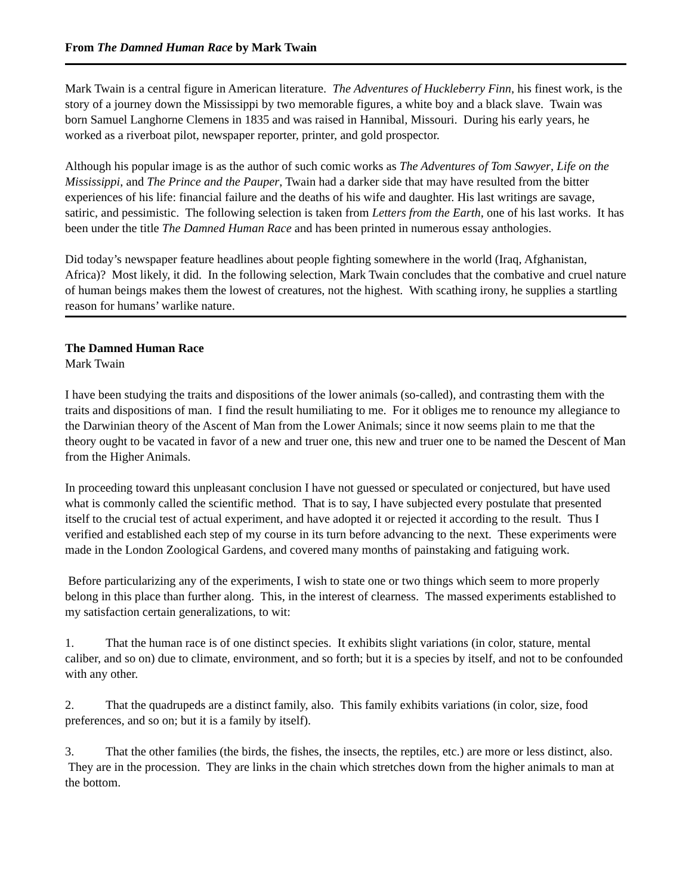From The Damned Human Race by Mark Twain
Mark Twain is a central figure in American literature. The Adventures of Huckleberry Finn, his finest work, is the story of a journey down the Mississippi by two memorable figures, a white boy and a black slave. Twain was born Samuel Langhorne Clemens in 1835 and was raised in Hannibal, Missouri. During his early years, he worked as a riverboat pilot, newspaper reporter, printer, and gold prospector.
Although his popular image is as the author of such comic works as The Adventures of Tom Sawyer, Life on the Mississippi, and The Prince and the Pauper, Twain had a darker side that may have resulted from the bitter experiences of his life: financial failure and the deaths of his wife and daughter. His last writings are savage, satiric, and pessimistic. The following selection is taken from Letters from the Earth, one of his last works. It has been under the title The Damned Human Race and has been printed in numerous essay anthologies.
Did today’s newspaper feature headlines about people fighting somewhere in the world (Iraq, Afghanistan, Africa)? Most likely, it did. In the following selection, Mark Twain concludes that the combative and cruel nature of human beings makes them the lowest of creatures, not the highest. With scathing irony, he supplies a startling reason for humans’ warlike nature.
The Damned Human Race
Mark Twain
I have been studying the traits and dispositions of the lower animals (so-called), and contrasting them with the traits and dispositions of man. I find the result humiliating to me. For it obliges me to renounce my allegiance to the Darwinian theory of the Ascent of Man from the Lower Animals; since it now seems plain to me that the theory ought to be vacated in favor of a new and truer one, this new and truer one to be named the Descent of Man from the Higher Animals.
In proceeding toward this unpleasant conclusion I have not guessed or speculated or conjectured, but have used what is commonly called the scientific method. That is to say, I have subjected every postulate that presented itself to the crucial test of actual experiment, and have adopted it or rejected it according to the result. Thus I verified and established each step of my course in its turn before advancing to the next. These experiments were made in the London Zoological Gardens, and covered many months of painstaking and fatiguing work.
Before particularizing any of the experiments, I wish to state one or two things which seem to more properly belong in this place than further along. This, in the interest of clearness. The massed experiments established to my satisfaction certain generalizations, to wit:
1. That the human race is of one distinct species. It exhibits slight variations (in color, stature, mental caliber, and so on) due to climate, environment, and so forth; but it is a species by itself, and not to be confounded with any other.
2. That the quadrupeds are a distinct family, also. This family exhibits variations (in color, size, food preferences, and so on; but it is a family by itself).
3. That the other families (the birds, the fishes, the insects, the reptiles, etc.) are more or less distinct, also. They are in the procession. They are links in the chain which stretches down from the higher animals to man at the bottom.